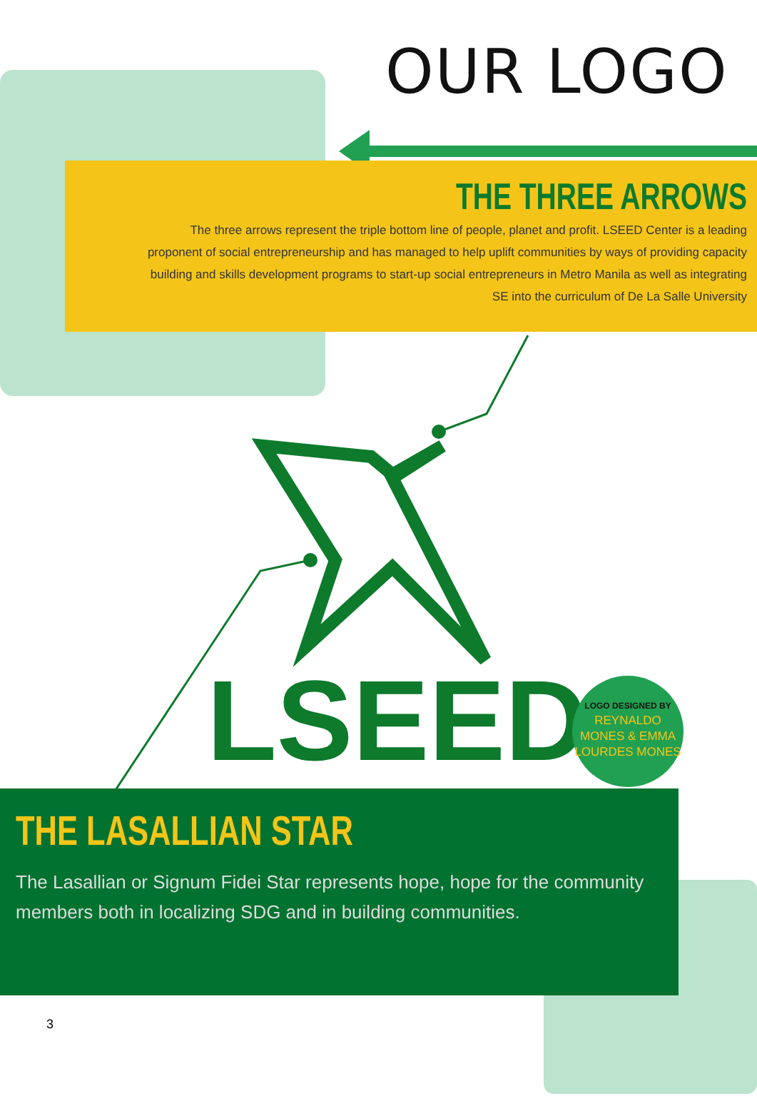OUR LOGO
THE THREE ARROWS
The three arrows represent the triple bottom line of people, planet and profit. LSEED Center is a leading proponent of social entrepreneurship and has managed to help uplift communities by ways of providing capacity building and skills development programs to start-up social entrepreneurs in Metro Manila as well as integrating SE into the curriculum of De La Salle University
LSEED
LOGO DESIGNED BY
REYNALDO
MONES & EMMA
LOURDES MONES
THE LASALLIAN STAR
The Lasallian or Signum Fidei Star represents hope, hope for the community members both in localizing SDG and in building communities.
3